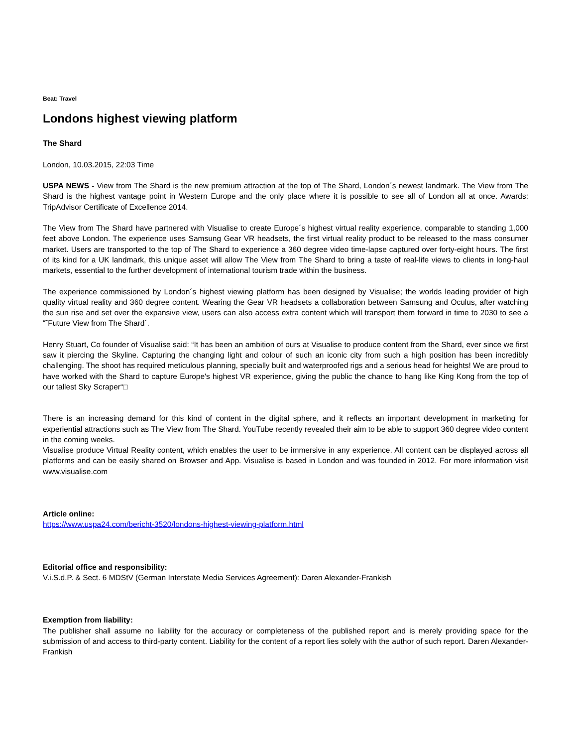Beat: Travel
Londons highest viewing platform
The Shard
London, 10.03.2015, 22:03 Time
USPA NEWS - View from The Shard is the new premium attraction at the top of The Shard, London´s newest landmark. The View from The Shard is the highest vantage point in Western Europe and the only place where it is possible to see all of London all at once. Awards: TripAdvisor Certificate of Excellence 2014.
The View from The Shard have partnered with Visualise to create Europe´s highest virtual reality experience, comparable to standing 1,000 feet above London. The experience uses Samsung Gear VR headsets, the first virtual reality product to be released to the mass consumer market. Users are transported to the top of The Shard to experience a 360 degree video time-lapse captured over forty-eight hours. The first of its kind for a UK landmark, this unique asset will allow The View from The Shard to bring a taste of real-life views to clients in long-haul markets, essential to the further development of international tourism trade within the business.
The experience commissioned by London´s highest viewing platform has been designed by Visualise; the worlds leading provider of high quality virtual reality and 360 degree content. Wearing the Gear VR headsets a collaboration between Samsung and Oculus, after watching the sun rise and set over the expansive view, users can also access extra content which will transport them forward in time to 2030 to see a “˜Future View from The Shard´.
Henry Stuart, Co founder of Visualise said: “It has been an ambition of ours at Visualise to produce content from the Shard, ever since we first saw it piercing the Skyline. Capturing the changing light and colour of such an iconic city from such a high position has been incredibly challenging. The shoot has required meticulous planning, specially built and waterproofed rigs and a serious head for heights! We are proud to have worked with the Shard to capture Europe's highest VR experience, giving the public the chance to hang like King Kong from the top of our tallest Sky Scraper“□
There is an increasing demand for this kind of content in the digital sphere, and it reflects an important development in marketing for experiential attractions such as The View from The Shard. YouTube recently revealed their aim to be able to support 360 degree video content in the coming weeks.
Visualise produce Virtual Reality content, which enables the user to be immersive in any experience. All content can be displayed across all platforms and can be easily shared on Browser and App. Visualise is based in London and was founded in 2012. For more information visit www.visualise.com
Article online:
https://www.uspa24.com/bericht-3520/londons-highest-viewing-platform.html
Editorial office and responsibility:
V.i.S.d.P. & Sect. 6 MDStV (German Interstate Media Services Agreement): Daren Alexander-Frankish
Exemption from liability:
The publisher shall assume no liability for the accuracy or completeness of the published report and is merely providing space for the submission of and access to third-party content. Liability for the content of a report lies solely with the author of such report. Daren Alexander-Frankish